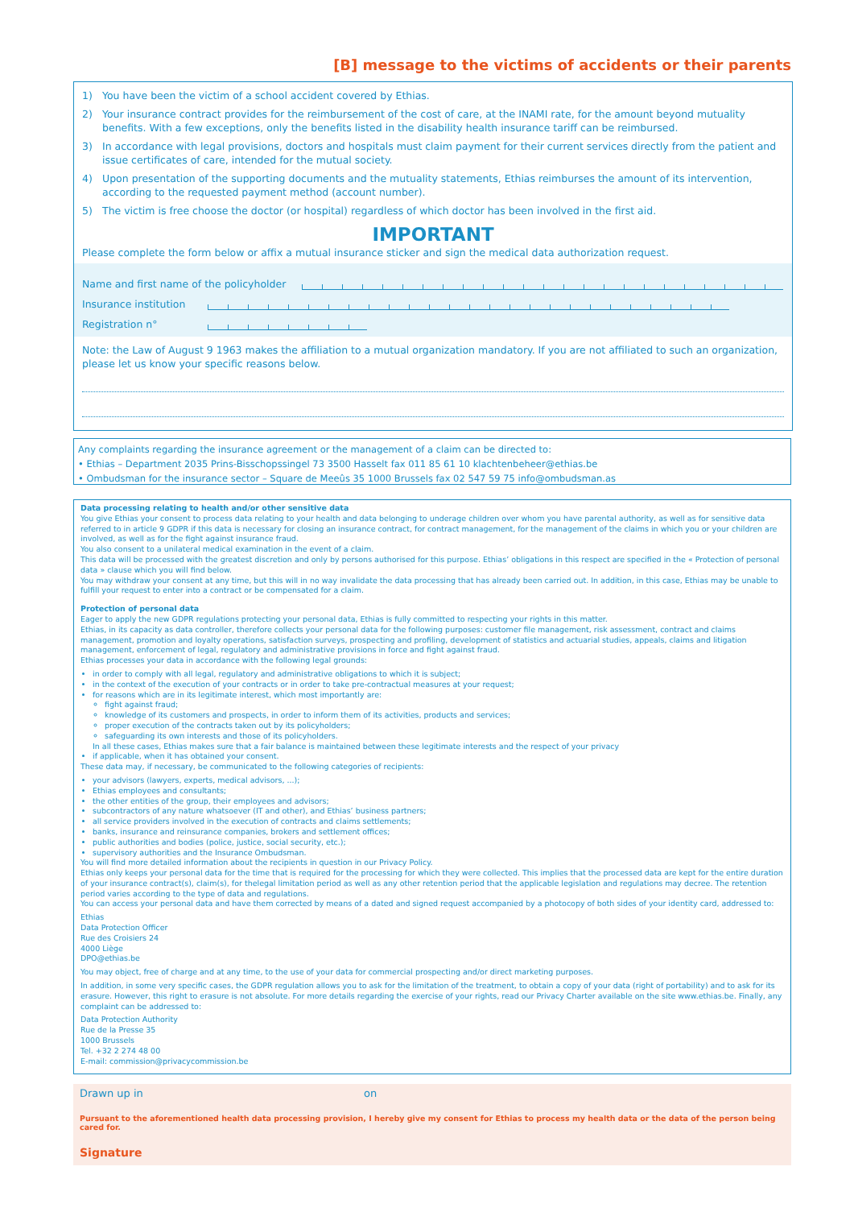[B] message to the victims of accidents or their parents
1) You have been the victim of a school accident covered by Ethias.
2) Your insurance contract provides for the reimbursement of the cost of care, at the INAMI rate, for the amount beyond mutuality benefits. With a few exceptions, only the benefits listed in the disability health insurance tariff can be reimbursed.
3) In accordance with legal provisions, doctors and hospitals must claim payment for their current services directly from the patient and issue certificates of care, intended for the mutual society.
4) Upon presentation of the supporting documents and the mutuality statements, Ethias reimburses the amount of its intervention, according to the requested payment method (account number).
5) The victim is free choose the doctor (or hospital) regardless of which doctor has been involved in the first aid.
IMPORTANT
Please complete the form below or affix a mutual insurance sticker and sign the medical data authorization request.
Name and first name of the policyholder
Insurance institution
Registration n°
Note: the Law of August 9 1963 makes the affiliation to a mutual organization mandatory. If you are not affiliated to such an organization, please let us know your specific reasons below.
Any complaints regarding the insurance agreement or the management of a claim can be directed to:
• Ethias – Department 2035 Prins-Bisschopssingel 73 3500 Hasselt fax 011 85 61 10 klachtenbeheer@ethias.be
• Ombudsman for the insurance sector – Square de Meeûs 35 1000 Brussels fax 02 547 59 75 info@ombudsman.as
Data processing relating to health and/or other sensitive data
You give Ethias your consent to process data relating to your health and data belonging to underage children over whom you have parental authority, as well as for sensitive data referred to in article 9 GDPR if this data is necessary for closing an insurance contract, for contract management, for the management of the claims in which you or your children are involved, as well as for the fight against insurance fraud.
You also consent to a unilateral medical examination in the event of a claim.
This data will be processed with the greatest discretion and only by persons authorised for this purpose. Ethias’ obligations in this respect are specified in the « Protection of personal data » clause which you will find below.
You may withdraw your consent at any time, but this will in no way invalidate the data processing that has already been carried out. In addition, in this case, Ethias may be unable to fulfill your request to enter into a contract or be compensated for a claim.
Protection of personal data
Eager to apply the new GDPR regulations protecting your personal data, Ethias is fully committed to respecting your rights in this matter.
Ethias, in its capacity as data controller, therefore collects your personal data for the following purposes: customer file management, risk assessment, contract and claims management, promotion and loyalty operations, satisfaction surveys, prospecting and profiling, development of statistics and actuarial studies, appeals, claims and litigation management, enforcement of legal, regulatory and administrative provisions in force and fight against fraud.
Ethias processes your data in accordance with the following legal grounds:
in order to comply with all legal, regulatory and administrative obligations to which it is subject;
in the context of the execution of your contracts or in order to take pre-contractual measures at your request;
for reasons which are in its legitimate interest, which most importantly are:
fight against fraud;
knowledge of its customers and prospects, in order to inform them of its activities, products and services;
proper execution of the contracts taken out by its policyholders;
safeguarding its own interests and those of its policyholders.
In all these cases, Ethias makes sure that a fair balance is maintained between these legitimate interests and the respect of your privacy
if applicable, when it has obtained your consent.
These data may, if necessary, be communicated to the following categories of recipients:
your advisors (lawyers, experts, medical advisors, ...);
Ethias employees and consultants;
the other entities of the group, their employees and advisors;
subcontractors of any nature whatsoever (IT and other), and Ethias’ business partners;
all service providers involved in the execution of contracts and claims settlements;
banks, insurance and reinsurance companies, brokers and settlement offices;
public authorities and bodies (police, justice, social security, etc.);
supervisory authorities and the Insurance Ombudsman.
You will find more detailed information about the recipients in question in our Privacy Policy.
Ethias only keeps your personal data for the time that is required for the processing for which they were collected. This implies that the processed data are kept for the entire duration of your insurance contract(s), claim(s), for thelegal limitation period as well as any other retention period that the applicable legislation and regulations may decree. The retention period varies according to the type of data and regulations.
You can access your personal data and have them corrected by means of a dated and signed request accompanied by a photocopy of both sides of your identity card, addressed to:
Ethias
Data Protection Officer
Rue des Croisiers 24
4000 Liège
DPO@ethias.be
You may object, free of charge and at any time, to the use of your data for commercial prospecting and/or direct marketing purposes.
In addition, in some very specific cases, the GDPR regulation allows you to ask for the limitation of the treatment, to obtain a copy of your data (right of portability) and to ask for its erasure. However, this right to erasure is not absolute. For more details regarding the exercise of your rights, read our Privacy Charter available on the site www.ethias.be. Finally, any complaint can be addressed to:
Data Protection Authority
Rue de la Presse 35
1000 Brussels
Tel. +32 2 274 48 00
E-mail: commission@privacycommission.be
Drawn up in on
Pursuant to the aforementioned health data processing provision, I hereby give my consent for Ethias to process my health data or the data of the person being cared for.
Signature